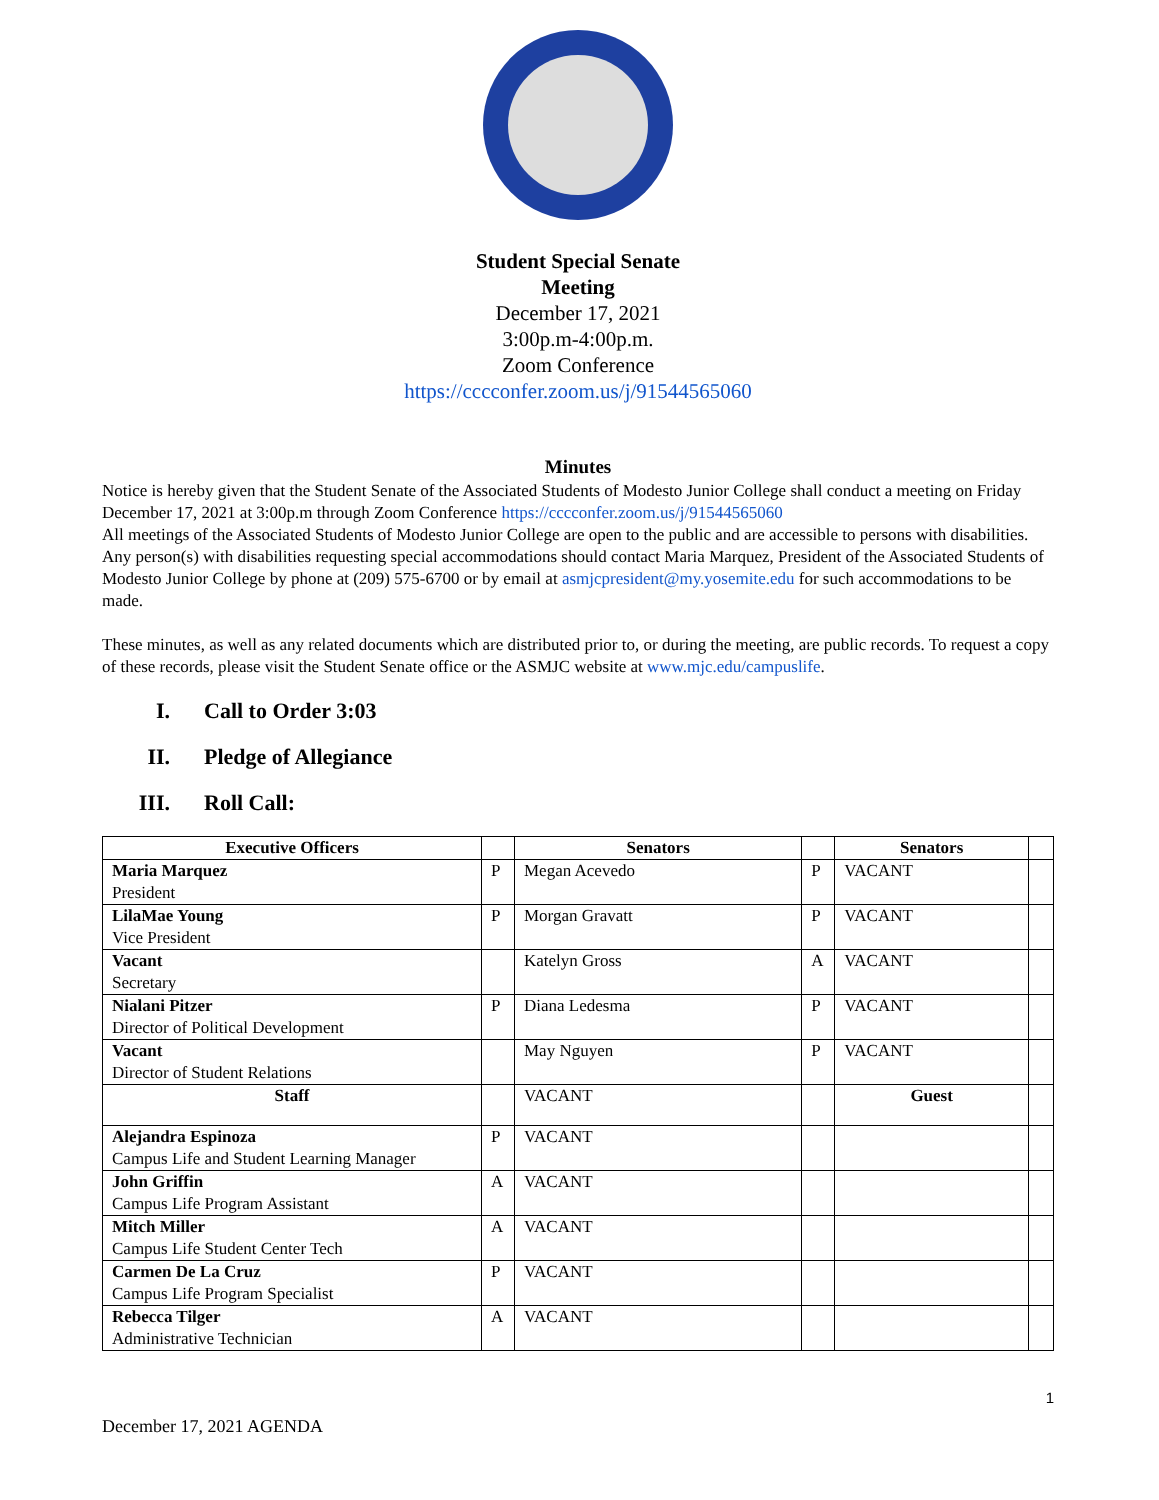Student Special Senate
Meeting
December 17, 2021
3:00p.m-4:00p.m.
Zoom Conference
https://cccconfer.zoom.us/j/91544565060
Minutes
Notice is hereby given that the Student Senate of the Associated Students of Modesto Junior College shall conduct a meeting on Friday December 17, 2021 at 3:00p.m through Zoom Conference https://cccconfer.zoom.us/j/91544565060
All meetings of the Associated Students of Modesto Junior College are open to the public and are accessible to persons with disabilities. Any person(s) with disabilities requesting special accommodations should contact Maria Marquez, President of the Associated Students of Modesto Junior College by phone at (209) 575-6700 or by email at asmjcpresident@my.yosemite.edu for such accommodations to be made.
These minutes, as well as any related documents which are distributed prior to, or during the meeting, are public records. To request a copy of these records, please visit the Student Senate office or the ASMJC website at www.mjc.edu/campuslife.
I. Call to Order 3:03
II. Pledge of Allegiance
III. Roll Call:
| Executive Officers | | Senators | | Senators | |
| --- | --- | --- | --- | --- | --- |
| Maria Marquez President | P | Megan Acevedo | P | VACANT | |
| LilaMae Young Vice President | P | Morgan Gravatt | P | VACANT | |
| Vacant Secretary | | Katelyn Gross | A | VACANT | |
| Nialani Pitzer Director of Political Development | P | Diana Ledesma | P | VACANT | |
| Vacant Director of Student Relations | | May Nguyen | P | VACANT | |
| Staff | | VACANT | | Guest | |
| Alejandra Espinoza Campus Life and Student Learning Manager | P | VACANT | | | |
| John Griffin Campus Life Program Assistant | A | VACANT | | | |
| Mitch Miller Campus Life Student Center Tech | A | VACANT | | | |
| Carmen De La Cruz Campus Life Program Specialist | P | VACANT | | | |
| Rebecca Tilger Administrative Technician | A | VACANT | | | |
1
December 17, 2021 AGENDA